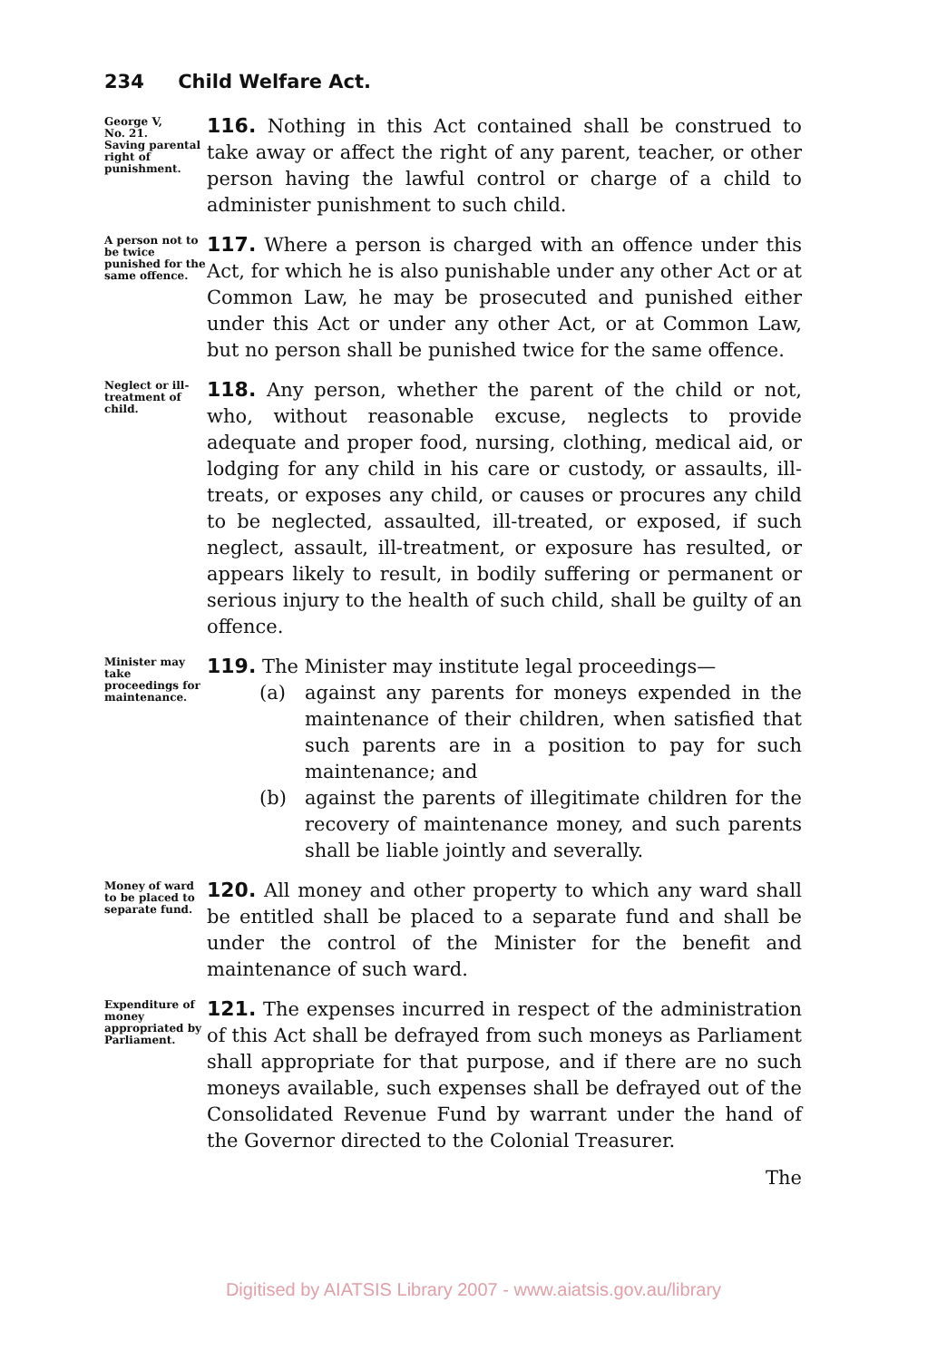234 Child Welfare Act.
George V,
No. 21.
Saving parental right of punishment.
116. Nothing in this Act contained shall be construed to take away or affect the right of any parent, teacher, or other person having the lawful control or charge of a child to administer punishment to such child.
A person not to be twice punished for the same offence.
117. Where a person is charged with an offence under this Act, for which he is also punishable under any other Act or at Common Law, he may be prosecuted and punished either under this Act or under any other Act, or at Common Law, but no person shall be punished twice for the same offence.
Neglect or ill-treatment of child.
118. Any person, whether the parent of the child or not, who, without reasonable excuse, neglects to provide adequate and proper food, nursing, clothing, medical aid, or lodging for any child in his care or custody, or assaults, ill-treats, or exposes any child, or causes or procures any child to be neglected, assaulted, ill-treated, or exposed, if such neglect, assault, ill-treatment, or exposure has resulted, or appears likely to result, in bodily suffering or permanent or serious injury to the health of such child, shall be guilty of an offence.
Minister may take proceedings for maintenance.
119. The Minister may institute legal proceedings—
(a) against any parents for moneys expended in the maintenance of their children, when satisfied that such parents are in a position to pay for such maintenance; and
(b) against the parents of illegitimate children for the recovery of maintenance money, and such parents shall be liable jointly and severally.
Money of ward to be placed to separate fund.
120. All money and other property to which any ward shall be entitled shall be placed to a separate fund and shall be under the control of the Minister for the benefit and maintenance of such ward.
Expenditure of money appropriated by Parliament.
121. The expenses incurred in respect of the administration of this Act shall be defrayed from such moneys as Parliament shall appropriate for that purpose, and if there are no such moneys available, such expenses shall be defrayed out of the Consolidated Revenue Fund by warrant under the hand of the Governor directed to the Colonial Treasurer.
The
Digitised by AIATSIS Library 2007 - www.aiatsis.gov.au/library